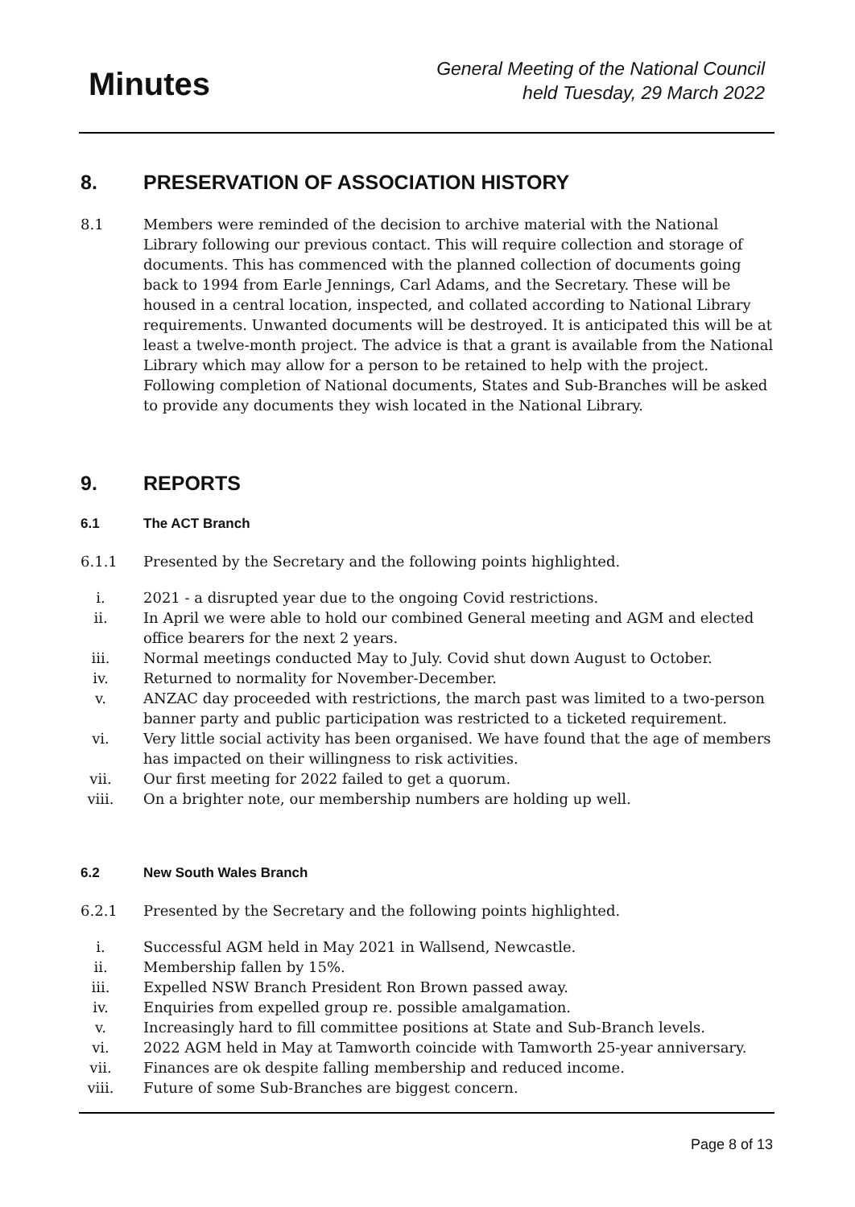Minutes
General Meeting of the National Council
held Tuesday, 29 March 2022
8. PRESERVATION OF ASSOCIATION HISTORY
8.1 Members were reminded of the decision to archive material with the National Library following our previous contact. This will require collection and storage of documents. This has commenced with the planned collection of documents going back to 1994 from Earle Jennings, Carl Adams, and the Secretary. These will be housed in a central location, inspected, and collated according to National Library requirements. Unwanted documents will be destroyed. It is anticipated this will be at least a twelve-month project. The advice is that a grant is available from the National Library which may allow for a person to be retained to help with the project. Following completion of National documents, States and Sub-Branches will be asked to provide any documents they wish located in the National Library.
9. REPORTS
6.1 The ACT Branch
6.1.1 Presented by the Secretary and the following points highlighted.
i. 2021 - a disrupted year due to the ongoing Covid restrictions.
ii. In April we were able to hold our combined General meeting and AGM and elected office bearers for the next 2 years.
iii. Normal meetings conducted May to July. Covid shut down August to October.
iv. Returned to normality for November-December.
v. ANZAC day proceeded with restrictions, the march past was limited to a two-person banner party and public participation was restricted to a ticketed requirement.
vi. Very little social activity has been organised. We have found that the age of members has impacted on their willingness to risk activities.
vii. Our first meeting for 2022 failed to get a quorum.
viii. On a brighter note, our membership numbers are holding up well.
6.2 New South Wales Branch
6.2.1 Presented by the Secretary and the following points highlighted.
i. Successful AGM held in May 2021 in Wallsend, Newcastle.
ii. Membership fallen by 15%.
iii. Expelled NSW Branch President Ron Brown passed away.
iv. Enquiries from expelled group re. possible amalgamation.
v. Increasingly hard to fill committee positions at State and Sub-Branch levels.
vi. 2022 AGM held in May at Tamworth coincide with Tamworth 25-year anniversary.
vii. Finances are ok despite falling membership and reduced income.
viii. Future of some Sub-Branches are biggest concern.
Page 8 of 13